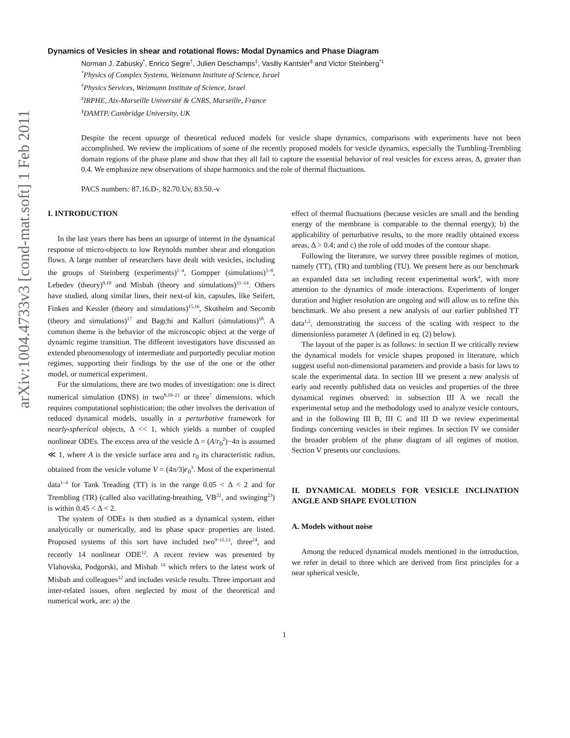arXiv:1004.4733v3 [cond-mat.soft] 1 Feb 2011
Dynamics of Vesicles in shear and rotational flows: Modal Dynamics and Phase Diagram
Norman J. Zabusky<sup>*</sup>, Enrico Segre<sup>†</sup>, Julien Deschamps<sup>‡</sup>, Vasiliy Kantsler<sup>§</sup> and Victor Steinberg<sup>*1</sup>
<sup>*</sup> Physics of Complex Systems, Weizmann Institute of Science, Israel
<sup>†</sup> Physics Services, Weizmann Institute of Science, Israel
<sup>‡</sup> IRPHE, Aix-Marseille Université & CNRS, Marseille, France
<sup>§</sup> DAMTP, Cambridge University, UK
Despite the recent upsurge of theoretical reduced models for vesicle shape dynamics, comparisons with experiments have not been accomplished. We review the implications of some of the recently proposed models for vesicle dynamics, especially the Tumbling-Trembling domain regions of the phase plane and show that they all fail to capture the essential behavior of real vesicles for excess areas, Δ, greater than 0.4. We emphasize new observations of shape harmonics and the role of thermal fluctuations.
PACS numbers: 87.16.D-, 82.70.Uv, 83.50.-v
I. INTRODUCTION
In the last years there has been an upsurge of interest in the dynamical response of micro-objects to low Reynolds number shear and elongation flows. A large number of researchers have dealt with vesicles, including the groups of Steinberg (experiments)<sup>1–4</sup>, Gompper (simulations)<sup>5–8</sup>, Lebedev (theory)<sup>9,10</sup> and Misbah (theory and simulations)<sup>11–14</sup>. Others have studied, along similar lines, their next-of kin, capsules, like Seifert, Finken and Kessler (theory and simulations)<sup>15,16</sup>, Skotheim and Secomb (theory and simulations)<sup>17</sup> and Bagchi and Kalluri (simulations)<sup>18</sup>. A common theme is the behavior of the microscopic object at the verge of dynamic regime transition. The different investigators have discussed an extended phenomenology of intermediate and purportedly peculiar motion regimes, supporting their findings by the use of the one or the other model, or numerical experiment.
For the simulations, there are two modes of investigation: one is direct numerical simulation (DNS) in two<sup>8,19–21</sup> or three<sup>7</sup> dimensions, which requires computational sophistication; the other involves the derivation of reduced dynamical models, usually in a perturbative framework for nearly-spherical objects, Δ << 1, which yields a number of coupled nonlinear ODEs. The excess area of the vesicle Δ = (A/r<sub>0</sub><sup>2</sup>)−4π is assumed ≪ 1, where A is the vesicle surface area and r<sub>0</sub> its characteristic radius, obtained from the vesicle volume V = (4π/3)r<sub>0</sub><sup>3</sup>. Most of the experimental data<sup>1–4</sup> for Tank Treading (TT) is in the range 0.05 < Δ < 2 and for Trembling (TR) (called also vacillating-breathing, VB<sup>22</sup>, and swinging<sup>23</sup>) is within 0.45 < Δ < 2.
The system of ODEs is then studied as a dynamical system, either analytically or numerically, and its phase space properties are listed. Proposed systems of this sort have included two<sup>9–11,13</sup>, three<sup>24</sup>, and recently 14 nonlinear ODE<sup>12</sup>. A recent review was presented by Vlahovska, Podgorski, and Misbah <sup>14</sup> which refers to the latest work of Misbah and colleagues<sup>12</sup> and includes vesicle results. Three important and inter-related issues, often neglected by most of the theoretical and numerical work, are: a) the
effect of thermal fluctuations (because vesicles are small and the bending energy of the membrane is comparable to the thermal energy); b) the applicability of perturbative results, to the more readily obtained excess areas, Δ > 0.4; and c) the role of odd modes of the contour shape.
Following the literature, we survey three possible regimes of motion, namely (TT), (TR) and tumbling (TU). We present here as our benchmark an expanded data set including recent experimental work<sup>4</sup>, with more attention to the dynamics of mode interactions. Experiments of longer duration and higher resolution are ongoing and will allow us to refine this benchmark. We also present a new analysis of our earlier published TT data<sup>1,2</sup>, demonstrating the success of the scaling with respect to the dimensionless parameter Λ (defined in eq. (2) below).
The layout of the paper is as follows: in section II we critically review the dynamical models for vesicle shapes proposed in literature, which suggest useful non-dimensional parameters and provide a basis for laws to scale the experimental data. In section III we present a new analysis of early and recently published data on vesicles and properties of the three dynamical regimes observed: in subsection III A we recall the experimental setup and the methodology used to analyze vesicle contours, and in the following III B, III C and III D we review experimental findings concerning vesicles in their regimes. In section IV we consider the broader problem of the phase diagram of all regimes of motion. Section V presents our conclusions.
II. DYNAMICAL MODELS FOR VESICLE INCLINATION ANGLE AND SHAPE EVOLUTION
A. Models without noise
Among the reduced dynamical models mentioned in the introduction, we refer in detail to three which are derived from first principles for a near spherical vesicle,
1